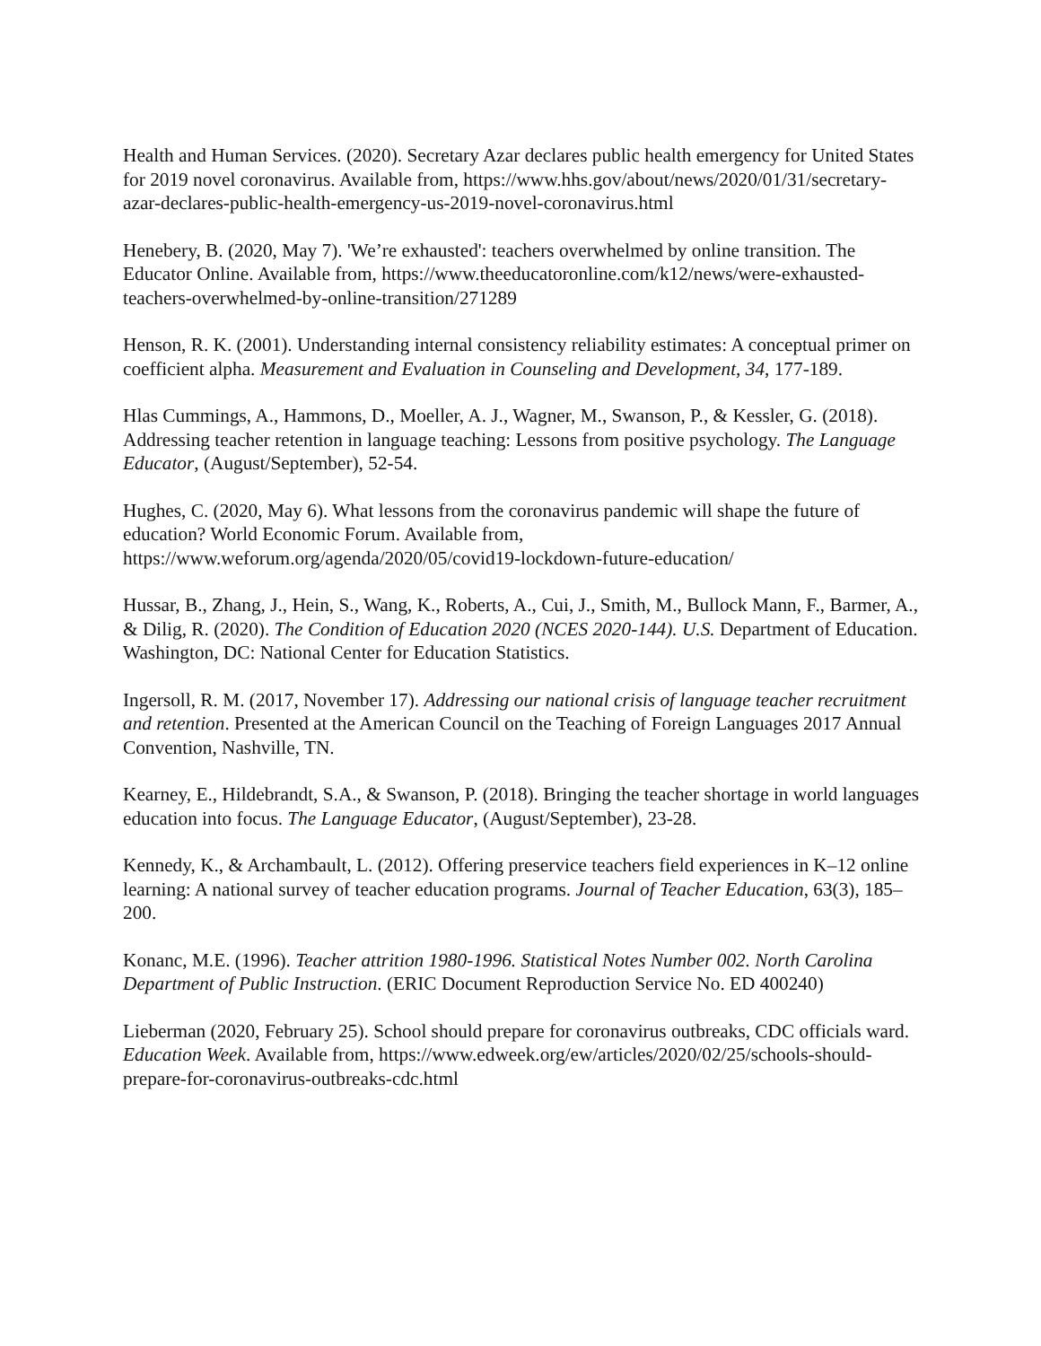Health and Human Services. (2020). Secretary Azar declares public health emergency for United States for 2019 novel coronavirus. Available from, https://www.hhs.gov/about/news/2020/01/31/secretary-azar-declares-public-health-emergency-us-2019-novel-coronavirus.html
Henebery, B. (2020, May 7). 'We’re exhausted': teachers overwhelmed by online transition. The Educator Online. Available from, https://www.theeducatoronline.com/k12/news/were-exhausted-teachers-overwhelmed-by-online-transition/271289
Henson, R. K. (2001). Understanding internal consistency reliability estimates: A conceptual primer on coefficient alpha. Measurement and Evaluation in Counseling and Development, 34, 177-189.
Hlas Cummings, A., Hammons, D., Moeller, A. J., Wagner, M., Swanson, P., & Kessler, G. (2018). Addressing teacher retention in language teaching: Lessons from positive psychology. The Language Educator, (August/September), 52-54.
Hughes, C. (2020, May 6). What lessons from the coronavirus pandemic will shape the future of education? World Economic Forum. Available from, https://www.weforum.org/agenda/2020/05/covid19-lockdown-future-education/
Hussar, B., Zhang, J., Hein, S., Wang, K., Roberts, A., Cui, J., Smith, M., Bullock Mann, F., Barmer, A., & Dilig, R. (2020). The Condition of Education 2020 (NCES 2020-144). U.S. Department of Education. Washington, DC: National Center for Education Statistics.
Ingersoll, R. M. (2017, November 17). Addressing our national crisis of language teacher recruitment and retention. Presented at the American Council on the Teaching of Foreign Languages 2017 Annual Convention, Nashville, TN.
Kearney, E., Hildebrandt, S.A., & Swanson, P. (2018). Bringing the teacher shortage in world languages education into focus. The Language Educator, (August/September), 23-28.
Kennedy, K., & Archambault, L. (2012). Offering preservice teachers field experiences in K–12 online learning: A national survey of teacher education programs. Journal of Teacher Education, 63(3), 185–200.
Konanc, M.E. (1996). Teacher attrition 1980-1996. Statistical Notes Number 002. North Carolina Department of Public Instruction. (ERIC Document Reproduction Service No. ED 400240)
Lieberman (2020, February 25). School should prepare for coronavirus outbreaks, CDC officials ward. Education Week. Available from, https://www.edweek.org/ew/articles/2020/02/25/schools-should-prepare-for-coronavirus-outbreaks-cdc.html